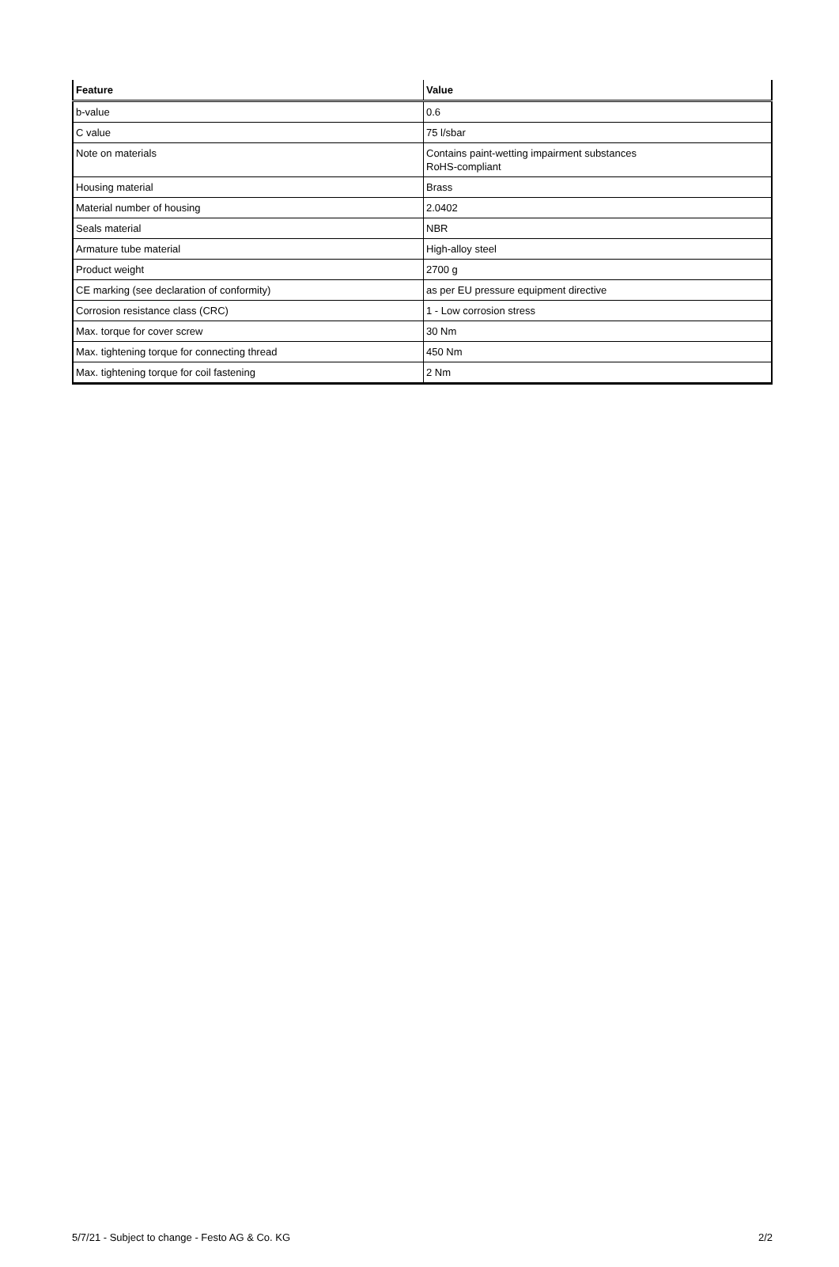| Feature | Value |
| --- | --- |
| b-value | 0.6 |
| C value | 75 l/sbar |
| Note on materials | Contains paint-wetting impairment substances RoHS-compliant |
| Housing material | Brass |
| Material number of housing | 2.0402 |
| Seals material | NBR |
| Armature tube material | High-alloy steel |
| Product weight | 2700 g |
| CE marking (see declaration of conformity) | as per EU pressure equipment directive |
| Corrosion resistance class (CRC) | 1 - Low corrosion stress |
| Max. torque for cover screw | 30 Nm |
| Max. tightening torque for connecting thread | 450 Nm |
| Max. tightening torque for coil fastening | 2 Nm |
5/7/21 - Subject to change - Festo AG & Co. KG 2/2